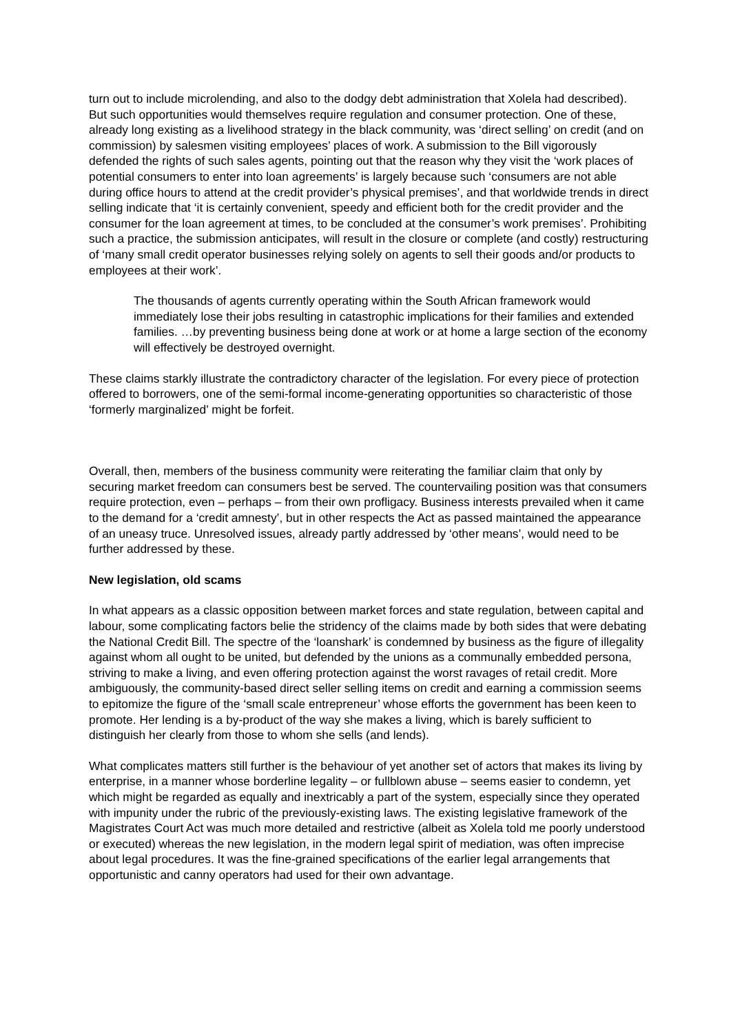turn out to include microlending, and also to the dodgy debt administration that Xolela had described). But such opportunities would themselves require regulation and consumer protection. One of these, already long existing as a livelihood strategy in the black community, was ‘direct selling’ on credit (and on commission) by salesmen visiting employees’ places of work. A submission to the Bill vigorously defended the rights of such sales agents, pointing out that the reason why they visit the ‘work places of potential consumers to enter into loan agreements’ is largely because such ‘consumers are not able during office hours to attend at the credit provider’s physical premises’, and that worldwide trends in direct selling indicate that ‘it is certainly convenient, speedy and efficient both for the credit provider and the consumer for the loan agreement at times, to be concluded at the consumer’s work premises’. Prohibiting such a practice, the submission anticipates, will result in the closure or complete (and costly) restructuring of ‘many small credit operator businesses relying solely on agents to sell their goods and/or products to employees at their work’.
The thousands of agents currently operating within the South African framework would immediately lose their jobs resulting in catastrophic implications for their families and extended families. …by preventing business being done at work or at home a large section of the economy will effectively be destroyed overnight.
These claims starkly illustrate the contradictory character of the legislation. For every piece of protection offered to borrowers, one of the semi-formal income-generating opportunities so characteristic of those ‘formerly marginalized’ might be forfeit.
Overall, then, members of the business community were reiterating the familiar claim that only by securing market freedom can consumers best be served. The countervailing position was that consumers require protection, even – perhaps – from their own profligacy. Business interests prevailed when it came to the demand for a ‘credit amnesty’, but in other respects the Act as passed maintained the appearance of an uneasy truce. Unresolved issues, already partly addressed by ‘other means’, would need to be further addressed by these.
New legislation, old scams
In what appears as a classic opposition between market forces and state regulation, between capital and labour, some complicating factors belie the stridency of the claims made by both sides that were debating the National Credit Bill. The spectre of the ‘loanshark’ is condemned by business as the figure of illegality against whom all ought to be united, but defended by the unions as a communally embedded persona, striving to make a living, and even offering protection against the worst ravages of retail credit. More ambiguously, the community-based direct seller selling items on credit and earning a commission seems to epitomize the figure of the ‘small scale entrepreneur’ whose efforts the government has been keen to promote. Her lending is a by-product of the way she makes a living, which is barely sufficient to distinguish her clearly from those to whom she sells (and lends).
What complicates matters still further is the behaviour of yet another set of actors that makes its living by enterprise, in a manner whose borderline legality – or fullblown abuse – seems easier to condemn, yet which might be regarded as equally and inextricably a part of the system, especially since they operated with impunity under the rubric of the previously-existing laws. The existing legislative framework of the Magistrates Court Act was much more detailed and restrictive (albeit as Xolela told me poorly understood or executed) whereas the new legislation, in the modern legal spirit of mediation, was often imprecise about legal procedures. It was the fine-grained specifications of the earlier legal arrangements that opportunistic and canny operators had used for their own advantage.